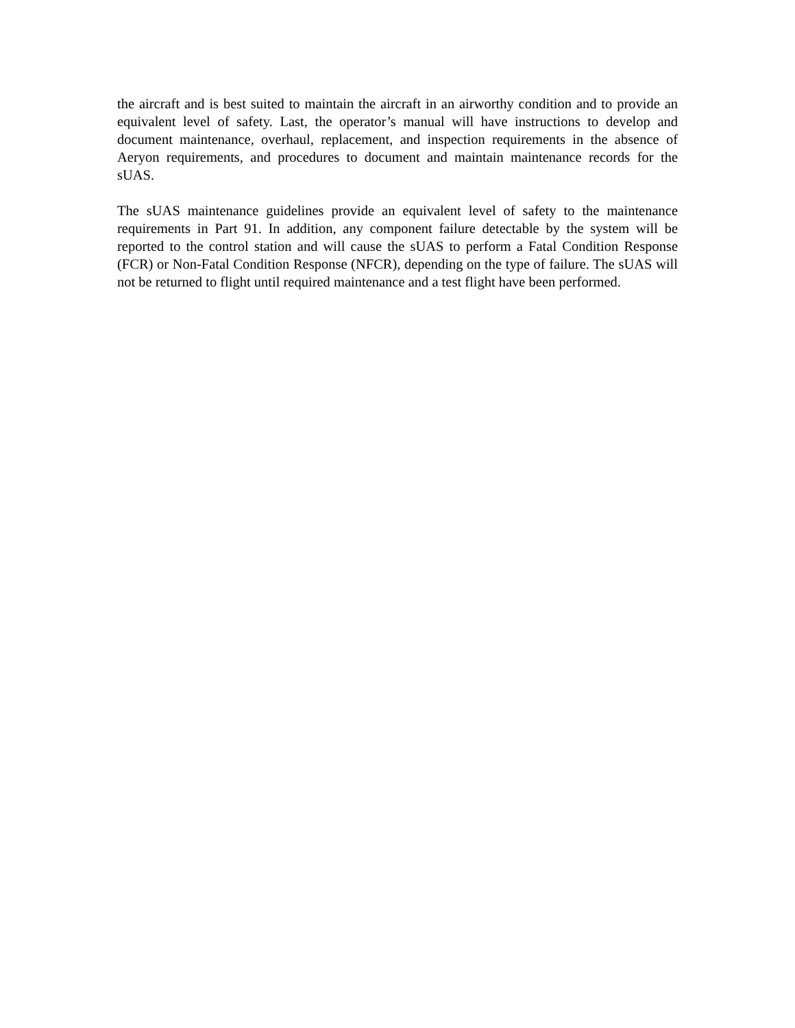the aircraft and is best suited to maintain the aircraft in an airworthy condition and to provide an equivalent level of safety. Last, the operator’s manual will have instructions to develop and document maintenance, overhaul, replacement, and inspection requirements in the absence of Aeryon requirements, and procedures to document and maintain maintenance records for the sUAS.
The sUAS maintenance guidelines provide an equivalent level of safety to the maintenance requirements in Part 91. In addition, any component failure detectable by the system will be reported to the control station and will cause the sUAS to perform a Fatal Condition Response (FCR) or Non-Fatal Condition Response (NFCR), depending on the type of failure. The sUAS will not be returned to flight until required maintenance and a test flight have been performed.